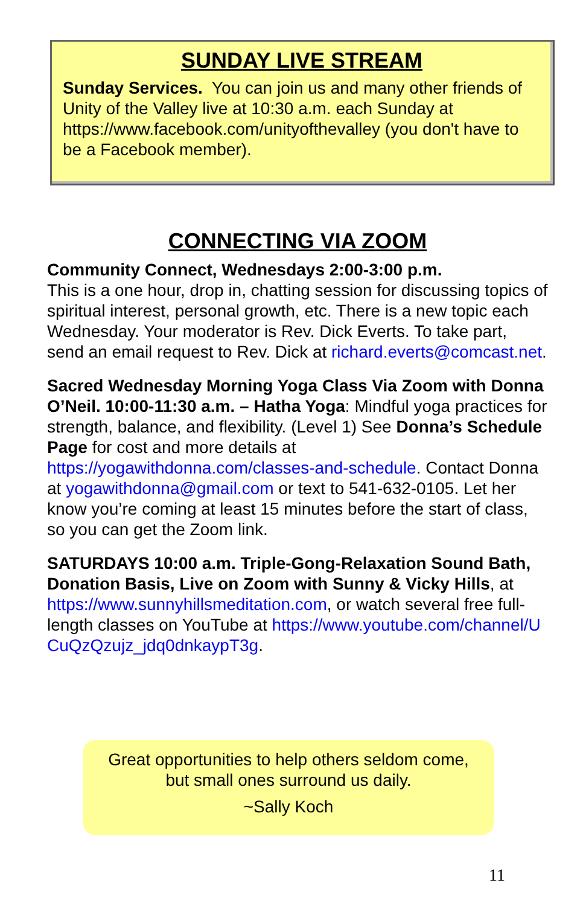SUNDAY LIVE STREAM
Sunday Services. You can join us and many other friends of Unity of the Valley live at 10:30 a.m. each Sunday at https://www.facebook.com/unityofthevalley (you don't have to be a Facebook member).
CONNECTING VIA ZOOM
Community Connect, Wednesdays 2:00-3:00 p.m.
This is a one hour, drop in, chatting session for discussing topics of spiritual interest, personal growth, etc. There is a new topic each Wednesday. Your moderator is Rev. Dick Everts. To take part, send an email request to Rev. Dick at richard.everts@comcast.net.
Sacred Wednesday Morning Yoga Class Via Zoom with Donna O’Neil. 10:00-11:30 a.m. – Hatha Yoga: Mindful yoga practices for strength, balance, and flexibility. (Level 1) See Donna’s Schedule Page for cost and more details at https://yogawithdonna.com/classes-and-schedule. Contact Donna at yogawithdonna@gmail.com or text to 541-632-0105. Let her know you’re coming at least 15 minutes before the start of class, so you can get the Zoom link.
SATURDAYS 10:00 a.m. Triple-Gong-Relaxation Sound Bath, Donation Basis, Live on Zoom with Sunny & Vicky Hills, at https://www.sunnyhillsmeditation.com, or watch several free full-length classes on YouTube at https://www.youtube.com/channel/UCuQzQzujz_jdq0dnkaypT3g.
Great opportunities to help others seldom come,
but small ones surround us daily.
~Sally Koch
11